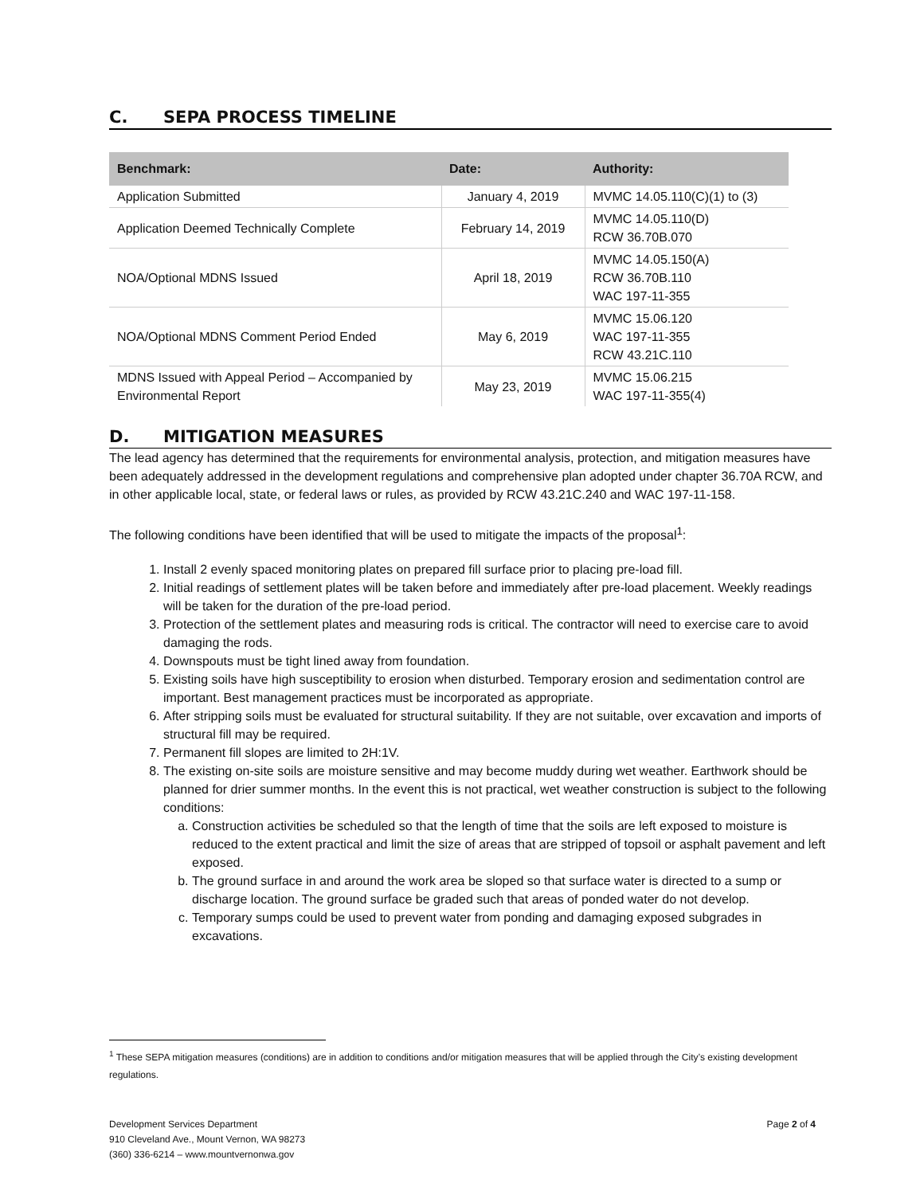C. SEPA PROCESS TIMELINE
| Benchmark: | Date: | Authority: |
| --- | --- | --- |
| Application Submitted | January 4, 2019 | MVMC 14.05.110(C)(1) to (3) |
| Application Deemed Technically Complete | February 14, 2019 | MVMC 14.05.110(D) RCW 36.70B.070 |
| NOA/Optional MDNS Issued | April 18, 2019 | MVMC 14.05.150(A) RCW 36.70B.110 WAC 197-11-355 |
| NOA/Optional MDNS Comment Period Ended | May 6, 2019 | MVMC 15.06.120 WAC 197-11-355 RCW 43.21C.110 |
| MDNS Issued with Appeal Period – Accompanied by Environmental Report | May 23, 2019 | MVMC 15.06.215 WAC 197-11-355(4) |
D. MITIGATION MEASURES
The lead agency has determined that the requirements for environmental analysis, protection, and mitigation measures have been adequately addressed in the development regulations and comprehensive plan adopted under chapter 36.70A RCW, and in other applicable local, state, or federal laws or rules, as provided by RCW 43.21C.240 and WAC 197-11-158.
The following conditions have been identified that will be used to mitigate the impacts of the proposal<sup>1</sup>:
1. Install 2 evenly spaced monitoring plates on prepared fill surface prior to placing pre-load fill.
2. Initial readings of settlement plates will be taken before and immediately after pre-load placement. Weekly readings will be taken for the duration of the pre-load period.
3. Protection of the settlement plates and measuring rods is critical. The contractor will need to exercise care to avoid damaging the rods.
4. Downspouts must be tight lined away from foundation.
5. Existing soils have high susceptibility to erosion when disturbed. Temporary erosion and sedimentation control are important. Best management practices must be incorporated as appropriate.
6. After stripping soils must be evaluated for structural suitability. If they are not suitable, over excavation and imports of structural fill may be required.
7. Permanent fill slopes are limited to 2H:1V.
8. The existing on-site soils are moisture sensitive and may become muddy during wet weather. Earthwork should be planned for drier summer months. In the event this is not practical, wet weather construction is subject to the following conditions:
a. Construction activities be scheduled so that the length of time that the soils are left exposed to moisture is reduced to the extent practical and limit the size of areas that are stripped of topsoil or asphalt pavement and left exposed.
b. The ground surface in and around the work area be sloped so that surface water is directed to a sump or discharge location. The ground surface be graded such that areas of ponded water do not develop.
c. Temporary sumps could be used to prevent water from ponding and damaging exposed subgrades in excavations.
<sup>1</sup> These SEPA mitigation measures (conditions) are in addition to conditions and/or mitigation measures that will be applied through the City’s existing development regulations.
Development Services Department
910 Cleveland Ave., Mount Vernon, WA 98273
(360) 336-6214 – www.mountvernonwa.gov
Page 2 of 4